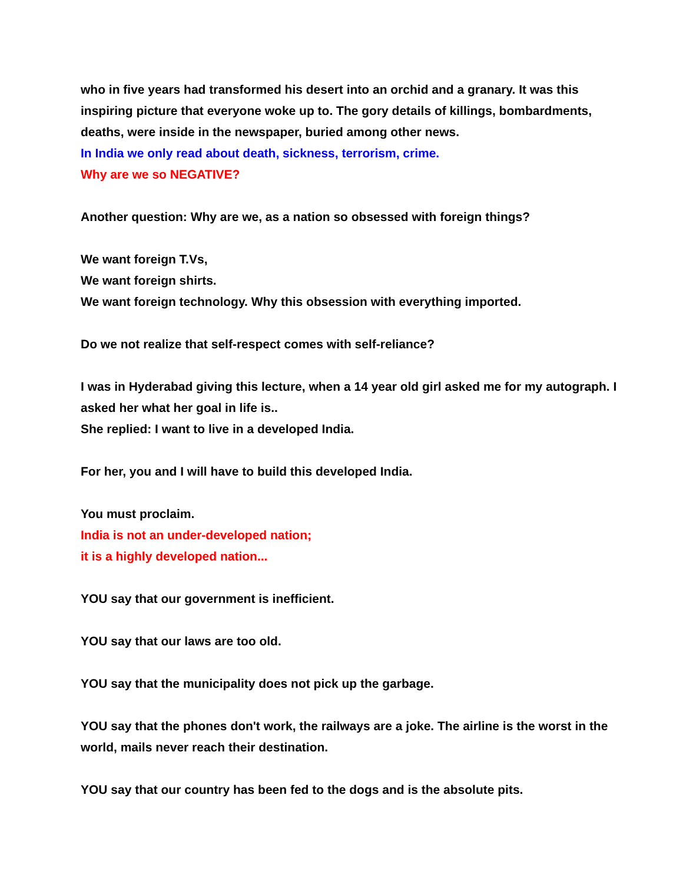who in five years had transformed his desert into an orchid and a granary. It was this inspiring picture that everyone woke up to. The gory details of killings, bombardments, deaths, were inside in the newspaper, buried among other news.
In India we only read about death, sickness, terrorism, crime.
Why are we so NEGATIVE?
Another question: Why are we, as a nation so obsessed with foreign things?
We want foreign T.Vs,
We want foreign shirts.
We want foreign technology. Why this obsession with everything imported.
Do we not realize that self-respect comes with self-reliance?
I was in Hyderabad giving this lecture, when a 14 year old girl asked me for my autograph. I asked her what her goal in life is..
She replied: I want to live in a developed India.
For her, you and I will have to build this developed India.
You must proclaim.
India is not an under-developed nation;
it is a highly developed nation...
YOU say that our government is inefficient.
YOU say that our laws are too old.
YOU say that the municipality does not pick up the garbage.
YOU say that the phones don't work, the railways are a joke. The airline is the worst in the world, mails never reach their destination.
YOU say that our country has been fed to the dogs and is the absolute pits.